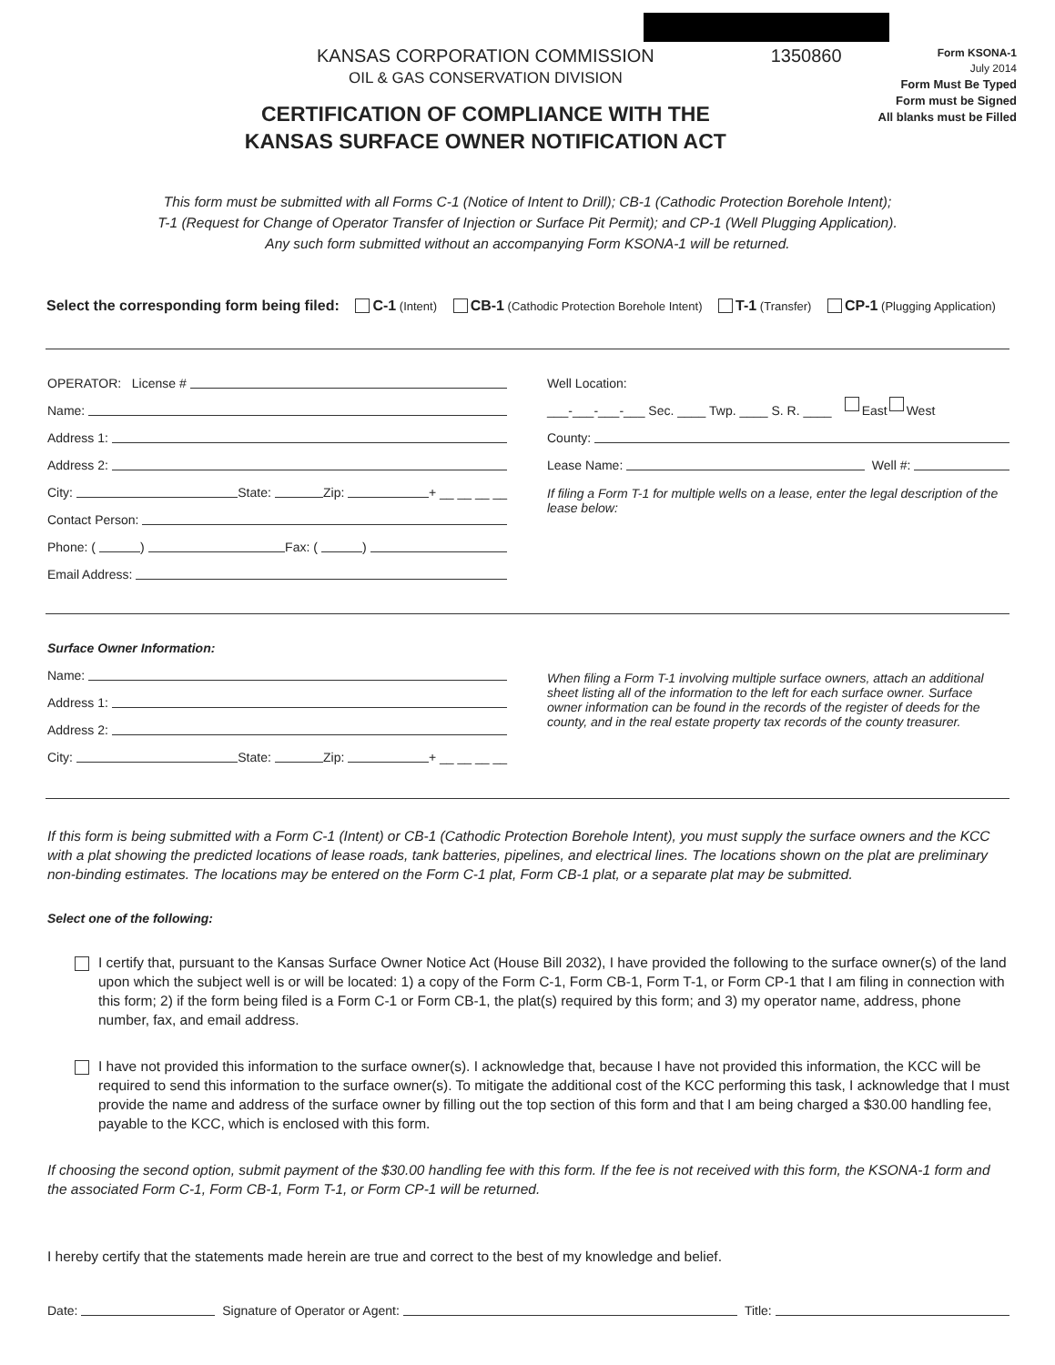KANSAS CORPORATION COMMISSION
OIL & GAS CONSERVATION DIVISION
CERTIFICATION OF COMPLIANCE WITH THE
KANSAS SURFACE OWNER NOTIFICATION ACT
1350860
Form KSONA-1
July 2014
Form Must Be Typed
Form must be Signed
All blanks must be Filled
This form must be submitted with all Forms C-1 (Notice of Intent to Drill); CB-1 (Cathodic Protection Borehole Intent);
T-1 (Request for Change of Operator Transfer of Injection or Surface Pit Permit); and CP-1 (Well Plugging Application).
Any such form submitted without an accompanying Form KSONA-1 will be returned.
Select the corresponding form being filed: C-1 (Intent) CB-1 (Cathodic Protection Borehole Intent) T-1 (Transfer) CP-1 (Plugging Application)
OPERATOR: License #
Name:
Address 1:
Address 2:
City: State: Zip: + __ __ __ __
Contact Person:
Phone: ( ) Fax: ( )
Email Address:
Well Location:
___-___-___-___ Sec. ____ Twp. ____ S. R. ____ East West
County:
Lease Name: Well #:
If filing a Form T-1 for multiple wells on a lease, enter the legal description of the lease below:
Surface Owner Information:
Name:
Address 1:
Address 2:
City: State: Zip: + __ __ __ __
When filing a Form T-1 involving multiple surface owners, attach an additional sheet listing all of the information to the left for each surface owner. Surface owner information can be found in the records of the register of deeds for the county, and in the real estate property tax records of the county treasurer.
If this form is being submitted with a Form C-1 (Intent) or CB-1 (Cathodic Protection Borehole Intent), you must supply the surface owners and the KCC with a plat showing the predicted locations of lease roads, tank batteries, pipelines, and electrical lines. The locations shown on the plat are preliminary non-binding estimates. The locations may be entered on the Form C-1 plat, Form CB-1 plat, or a separate plat may be submitted.
Select one of the following:
I certify that, pursuant to the Kansas Surface Owner Notice Act (House Bill 2032), I have provided the following to the surface owner(s) of the land upon which the subject well is or will be located: 1) a copy of the Form C-1, Form CB-1, Form T-1, or Form CP-1 that I am filing in connection with this form; 2) if the form being filed is a Form C-1 or Form CB-1, the plat(s) required by this form; and 3) my operator name, address, phone number, fax, and email address.
I have not provided this information to the surface owner(s). I acknowledge that, because I have not provided this information, the KCC will be required to send this information to the surface owner(s). To mitigate the additional cost of the KCC performing this task, I acknowledge that I must provide the name and address of the surface owner by filling out the top section of this form and that I am being charged a $30.00 handling fee, payable to the KCC, which is enclosed with this form.
If choosing the second option, submit payment of the $30.00 handling fee with this form. If the fee is not received with this form, the KSONA-1 form and the associated Form C-1, Form CB-1, Form T-1, or Form CP-1 will be returned.
I hereby certify that the statements made herein are true and correct to the best of my knowledge and belief.
Date: Signature of Operator or Agent: Title: